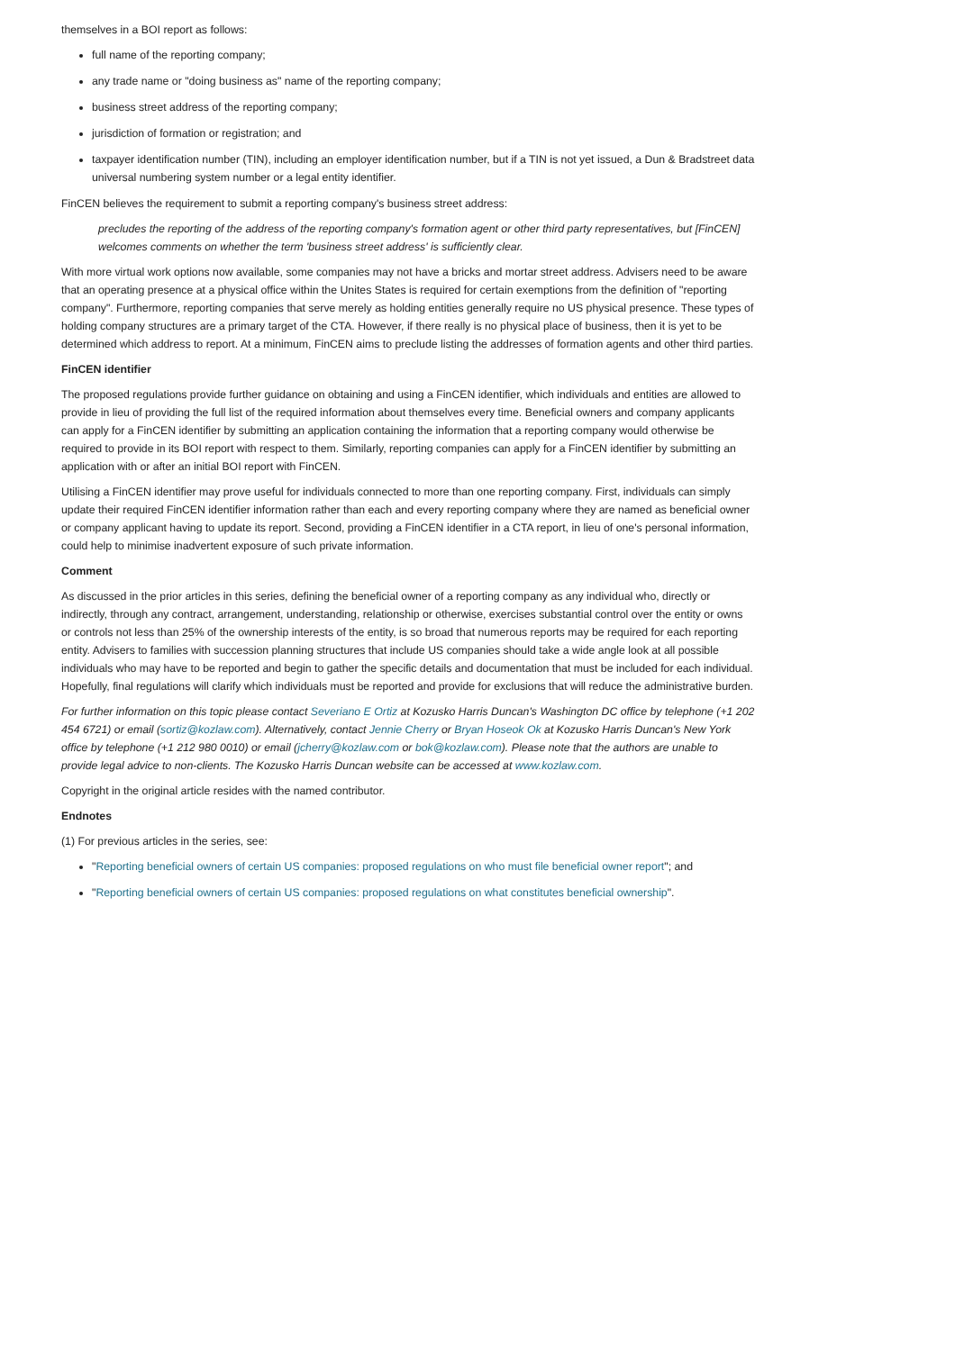themselves in a BOI report as follows:
full name of the reporting company;
any trade name or "doing business as" name of the reporting company;
business street address of the reporting company;
jurisdiction of formation or registration; and
taxpayer identification number (TIN), including an employer identification number, but if a TIN is not yet issued, a Dun & Bradstreet data universal numbering system number or a legal entity identifier.
FinCEN believes the requirement to submit a reporting company's business street address:
precludes the reporting of the address of the reporting company's formation agent or other third party representatives, but [FinCEN] welcomes comments on whether the term 'business street address' is sufficiently clear.
With more virtual work options now available, some companies may not have a bricks and mortar street address. Advisers need to be aware that an operating presence at a physical office within the Unites States is required for certain exemptions from the definition of "reporting company". Furthermore, reporting companies that serve merely as holding entities generally require no US physical presence. These types of holding company structures are a primary target of the CTA. However, if there really is no physical place of business, then it is yet to be determined which address to report. At a minimum, FinCEN aims to preclude listing the addresses of formation agents and other third parties.
FinCEN identifier
The proposed regulations provide further guidance on obtaining and using a FinCEN identifier, which individuals and entities are allowed to provide in lieu of providing the full list of the required information about themselves every time. Beneficial owners and company applicants can apply for a FinCEN identifier by submitting an application containing the information that a reporting company would otherwise be required to provide in its BOI report with respect to them. Similarly, reporting companies can apply for a FinCEN identifier by submitting an application with or after an initial BOI report with FinCEN.
Utilising a FinCEN identifier may prove useful for individuals connected to more than one reporting company. First, individuals can simply update their required FinCEN identifier information rather than each and every reporting company where they are named as beneficial owner or company applicant having to update its report. Second, providing a FinCEN identifier in a CTA report, in lieu of one's personal information, could help to minimise inadvertent exposure of such private information.
Comment
As discussed in the prior articles in this series, defining the beneficial owner of a reporting company as any individual who, directly or indirectly, through any contract, arrangement, understanding, relationship or otherwise, exercises substantial control over the entity or owns or controls not less than 25% of the ownership interests of the entity, is so broad that numerous reports may be required for each reporting entity. Advisers to families with succession planning structures that include US companies should take a wide angle look at all possible individuals who may have to be reported and begin to gather the specific details and documentation that must be included for each individual. Hopefully, final regulations will clarify which individuals must be reported and provide for exclusions that will reduce the administrative burden.
For further information on this topic please contact Severiano E Ortiz at Kozusko Harris Duncan's Washington DC office by telephone (+1 202 454 6721) or email (sortiz@kozlaw.com). Alternatively, contact Jennie Cherry or Bryan Hoseok Ok at Kozusko Harris Duncan's New York office by telephone (+1 212 980 0010) or email (jcherry@kozlaw.com or bok@kozlaw.com). Please note that the authors are unable to provide legal advice to non-clients. The Kozusko Harris Duncan website can be accessed at www.kozlaw.com.
Copyright in the original article resides with the named contributor.
Endnotes
(1) For previous articles in the series, see:
"Reporting beneficial owners of certain US companies: proposed regulations on who must file beneficial owner report"; and
"Reporting beneficial owners of certain US companies: proposed regulations on what constitutes beneficial ownership".